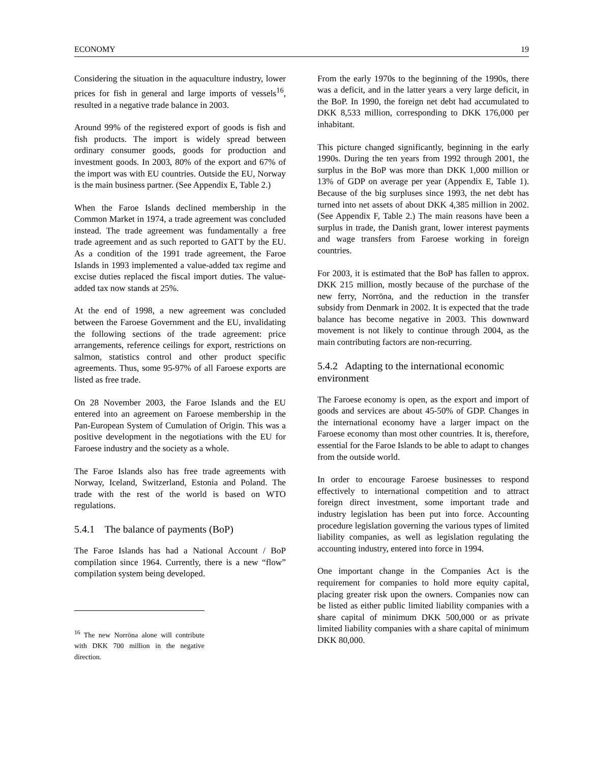ECONOMY 19
Considering the situation in the aquaculture industry, lower prices for fish in general and large imports of vessels<sup>16</sup>, resulted in a negative trade balance in 2003.
Around 99% of the registered export of goods is fish and fish products. The import is widely spread between ordinary consumer goods, goods for production and investment goods. In 2003, 80% of the export and 67% of the import was with EU countries. Outside the EU, Norway is the main business partner. (See Appendix E, Table 2.)
When the Faroe Islands declined membership in the Common Market in 1974, a trade agreement was concluded instead. The trade agreement was fundamentally a free trade agreement and as such reported to GATT by the EU. As a condition of the 1991 trade agreement, the Faroe Islands in 1993 implemented a value-added tax regime and excise duties replaced the fiscal import duties. The value-added tax now stands at 25%.
At the end of 1998, a new agreement was concluded between the Faroese Government and the EU, invalidating the following sections of the trade agreement: price arrangements, reference ceilings for export, restrictions on salmon, statistics control and other product specific agreements. Thus, some 95-97% of all Faroese exports are listed as free trade.
On 28 November 2003, the Faroe Islands and the EU entered into an agreement on Faroese membership in the Pan-European System of Cumulation of Origin. This was a positive development in the negotiations with the EU for Faroese industry and the society as a whole.
The Faroe Islands also has free trade agreements with Norway, Iceland, Switzerland, Estonia and Poland. The trade with the rest of the world is based on WTO regulations.
5.4.1 The balance of payments (BoP)
The Faroe Islands has had a National Account / BoP compilation since 1964. Currently, there is a new “flow” compilation system being developed.
<sup>16</sup> The new Norröna alone will contribute with DKK 700 million in the negative direction.
From the early 1970s to the beginning of the 1990s, there was a deficit, and in the latter years a very large deficit, in the BoP. In 1990, the foreign net debt had accumulated to DKK 8,533 million, corresponding to DKK 176,000 per inhabitant.
This picture changed significantly, beginning in the early 1990s. During the ten years from 1992 through 2001, the surplus in the BoP was more than DKK 1,000 million or 13% of GDP on average per year (Appendix E, Table 1). Because of the big surpluses since 1993, the net debt has turned into net assets of about DKK 4,385 million in 2002. (See Appendix F, Table 2.) The main reasons have been a surplus in trade, the Danish grant, lower interest payments and wage transfers from Faroese working in foreign countries.
For 2003, it is estimated that the BoP has fallen to approx. DKK 215 million, mostly because of the purchase of the new ferry, Norröna, and the reduction in the transfer subsidy from Denmark in 2002. It is expected that the trade balance has become negative in 2003. This downward movement is not likely to continue through 2004, as the main contributing factors are non-recurring.
5.4.2 Adapting to the international economic environment
The Faroese economy is open, as the export and import of goods and services are about 45-50% of GDP. Changes in the international economy have a larger impact on the Faroese economy than most other countries. It is, therefore, essential for the Faroe Islands to be able to adapt to changes from the outside world.
In order to encourage Faroese businesses to respond effectively to international competition and to attract foreign direct investment, some important trade and industry legislation has been put into force. Accounting procedure legislation governing the various types of limited liability companies, as well as legislation regulating the accounting industry, entered into force in 1994.
One important change in the Companies Act is the requirement for companies to hold more equity capital, placing greater risk upon the owners. Companies now can be listed as either public limited liability companies with a share capital of minimum DKK 500,000 or as private limited liability companies with a share capital of minimum DKK 80,000.